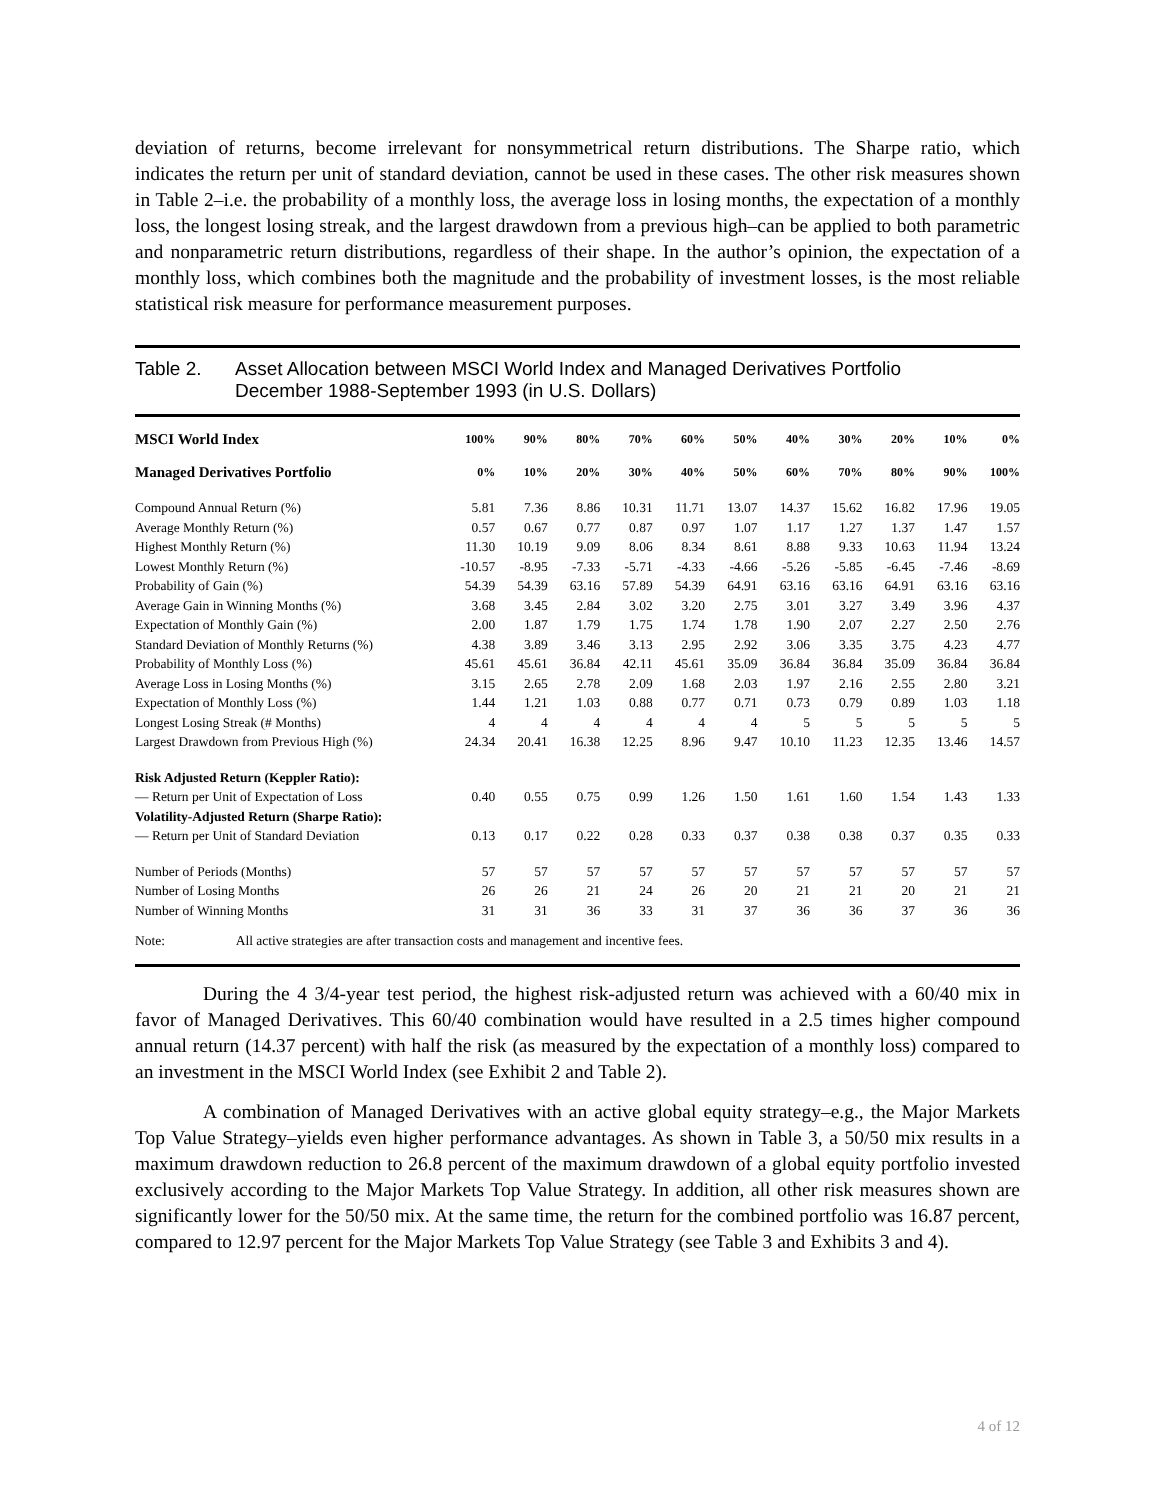deviation of returns, become irrelevant for nonsymmetrical return distributions. The Sharpe ratio, which indicates the return per unit of standard deviation, cannot be used in these cases. The other risk measures shown in Table 2–i.e. the probability of a monthly loss, the average loss in losing months, the expectation of a monthly loss, the longest losing streak, and the largest drawdown from a previous high–can be applied to both parametric and nonparametric return distributions, regardless of their shape. In the author’s opinion, the expectation of a monthly loss, which combines both the magnitude and the probability of investment losses, is the most reliable statistical risk measure for performance measurement purposes.
Table 2. Asset Allocation between MSCI World Index and Managed Derivatives Portfolio
December 1988-September 1993 (in U.S. Dollars)
| MSCI World Index | 100% | 90% | 80% | 70% | 60% | 50% | 40% | 30% | 20% | 10% | 0% |
| --- | --- | --- | --- | --- | --- | --- | --- | --- | --- | --- | --- |
| Managed Derivatives Portfolio | 0% | 10% | 20% | 30% | 40% | 50% | 60% | 70% | 80% | 90% | 100% |
| Compound Annual Return (%) | 5.81 | 7.36 | 8.86 | 10.31 | 11.71 | 13.07 | 14.37 | 15.62 | 16.82 | 17.96 | 19.05 |
| Average Monthly Return (%) | 0.57 | 0.67 | 0.77 | 0.87 | 0.97 | 1.07 | 1.17 | 1.27 | 1.37 | 1.47 | 1.57 |
| Highest Monthly Return (%) | 11.30 | 10.19 | 9.09 | 8.06 | 8.34 | 8.61 | 8.88 | 9.33 | 10.63 | 11.94 | 13.24 |
| Lowest Monthly Return (%) | -10.57 | -8.95 | -7.33 | -5.71 | -4.33 | -4.66 | -5.26 | -5.85 | -6.45 | -7.46 | -8.69 |
| Probability of Gain (%) | 54.39 | 54.39 | 63.16 | 57.89 | 54.39 | 64.91 | 63.16 | 63.16 | 64.91 | 63.16 | 63.16 |
| Average Gain in Winning Months (%) | 3.68 | 3.45 | 2.84 | 3.02 | 3.20 | 2.75 | 3.01 | 3.27 | 3.49 | 3.96 | 4.37 |
| Expectation of Monthly Gain (%) | 2.00 | 1.87 | 1.79 | 1.75 | 1.74 | 1.78 | 1.90 | 2.07 | 2.27 | 2.50 | 2.76 |
| Standard Deviation of Monthly Returns (%) | 4.38 | 3.89 | 3.46 | 3.13 | 2.95 | 2.92 | 3.06 | 3.35 | 3.75 | 4.23 | 4.77 |
| Probability of Monthly Loss (%) | 45.61 | 45.61 | 36.84 | 42.11 | 45.61 | 35.09 | 36.84 | 36.84 | 35.09 | 36.84 | 36.84 |
| Average Loss in Losing Months (%) | 3.15 | 2.65 | 2.78 | 2.09 | 1.68 | 2.03 | 1.97 | 2.16 | 2.55 | 2.80 | 3.21 |
| Expectation of Monthly Loss (%) | 1.44 | 1.21 | 1.03 | 0.88 | 0.77 | 0.71 | 0.73 | 0.79 | 0.89 | 1.03 | 1.18 |
| Longest Losing Streak (# Months) | 4 | 4 | 4 | 4 | 4 | 4 | 5 | 5 | 5 | 5 | 5 |
| Largest Drawdown from Previous High (%) | 24.34 | 20.41 | 16.38 | 12.25 | 8.96 | 9.47 | 10.10 | 11.23 | 12.35 | 13.46 | 14.57 |
| Risk Adjusted Return (Keppler Ratio): | | | | | | | | | | | |
| — Return per Unit of Expectation of Loss | 0.40 | 0.55 | 0.75 | 0.99 | 1.26 | 1.50 | 1.61 | 1.60 | 1.54 | 1.43 | 1.33 |
| Volatility-Adjusted Return (Sharpe Ratio): | | | | | | | | | | | |
| — Return per Unit of Standard Deviation | 0.13 | 0.17 | 0.22 | 0.28 | 0.33 | 0.37 | 0.38 | 0.38 | 0.37 | 0.35 | 0.33 |
| Number of Periods (Months) | 57 | 57 | 57 | 57 | 57 | 57 | 57 | 57 | 57 | 57 | 57 |
| Number of Losing Months | 26 | 26 | 21 | 24 | 26 | 20 | 21 | 21 | 20 | 21 | 21 |
| Number of Winning Months | 31 | 31 | 36 | 33 | 31 | 37 | 36 | 36 | 37 | 36 | 36 |
| Note: All active strategies are after transaction costs and management and incentive fees. | | | | | | | | | | | |
During the 4 3/4-year test period, the highest risk-adjusted return was achieved with a 60/40 mix in favor of Managed Derivatives. This 60/40 combination would have resulted in a 2.5 times higher compound annual return (14.37 percent) with half the risk (as measured by the expectation of a monthly loss) compared to an investment in the MSCI World Index (see Exhibit 2 and Table 2).
A combination of Managed Derivatives with an active global equity strategy–e.g., the Major Markets Top Value Strategy–yields even higher performance advantages. As shown in Table 3, a 50/50 mix results in a maximum drawdown reduction to 26.8 percent of the maximum drawdown of a global equity portfolio invested exclusively according to the Major Markets Top Value Strategy. In addition, all other risk measures shown are significantly lower for the 50/50 mix. At the same time, the return for the combined portfolio was 16.87 percent, compared to 12.97 percent for the Major Markets Top Value Strategy (see Table 3 and Exhibits 3 and 4).
4 of 12